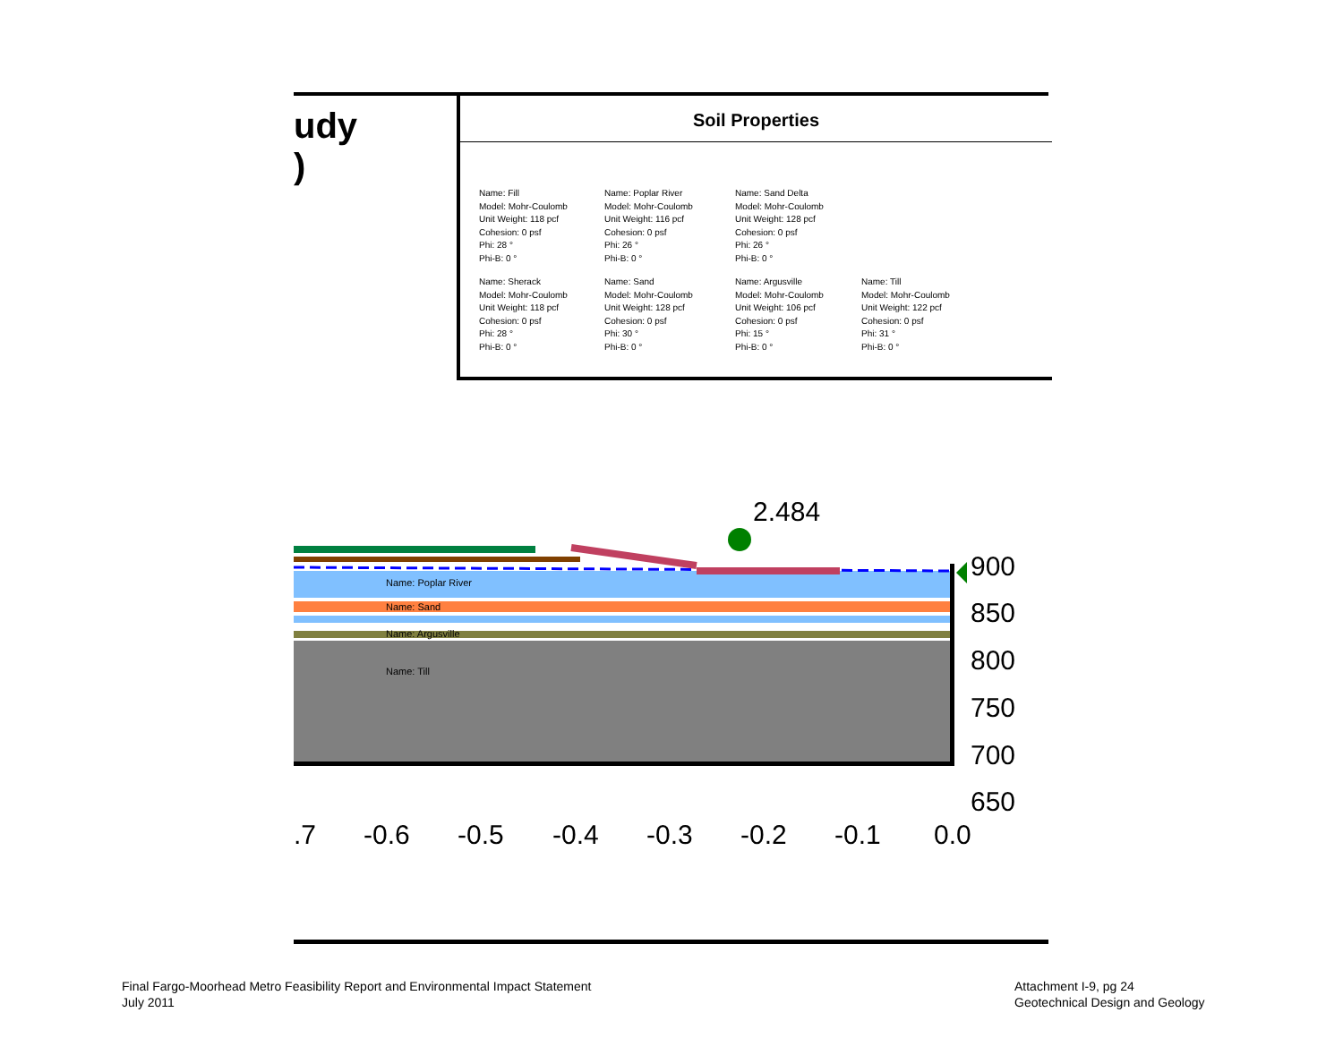udy
)
Soil Properties
Name: Fill
Model: Mohr-Coulomb
Unit Weight: 118 pcf
Cohesion: 0 psf
Phi: 28 °
Phi-B: 0 °
Name: Poplar River
Model: Mohr-Coulomb
Unit Weight: 116 pcf
Cohesion: 0 psf
Phi: 26 °
Phi-B: 0 °
Name: Sand Delta
Model: Mohr-Coulomb
Unit Weight: 128 pcf
Cohesion: 0 psf
Phi: 26 °
Phi-B: 0 °
Name: Sherack
Model: Mohr-Coulomb
Unit Weight: 118 pcf
Cohesion: 0 psf
Phi: 28 °
Phi-B: 0 °
Name: Sand
Model: Mohr-Coulomb
Unit Weight: 128 pcf
Cohesion: 0 psf
Phi: 30 °
Phi-B: 0 °
Name: Argusville
Model: Mohr-Coulomb
Unit Weight: 106 pcf
Cohesion: 0 psf
Phi: 15 °
Phi-B: 0 °
Name: Till
Model: Mohr-Coulomb
Unit Weight: 122 pcf
Cohesion: 0 psf
Phi: 31 °
Phi-B: 0 °
2.484
Name: Poplar River
Name: Sand
Name: Argusville
Name: Till
900
850
800
750
700
650
.7
-0.6
-0.5
-0.4
-0.3
-0.2
-0.1
0.0
Final Fargo-Moorhead Metro Feasibility Report and Environmental Impact Statement
July 2011
Attachment I-9, pg 24
Geotechnical Design and Geology